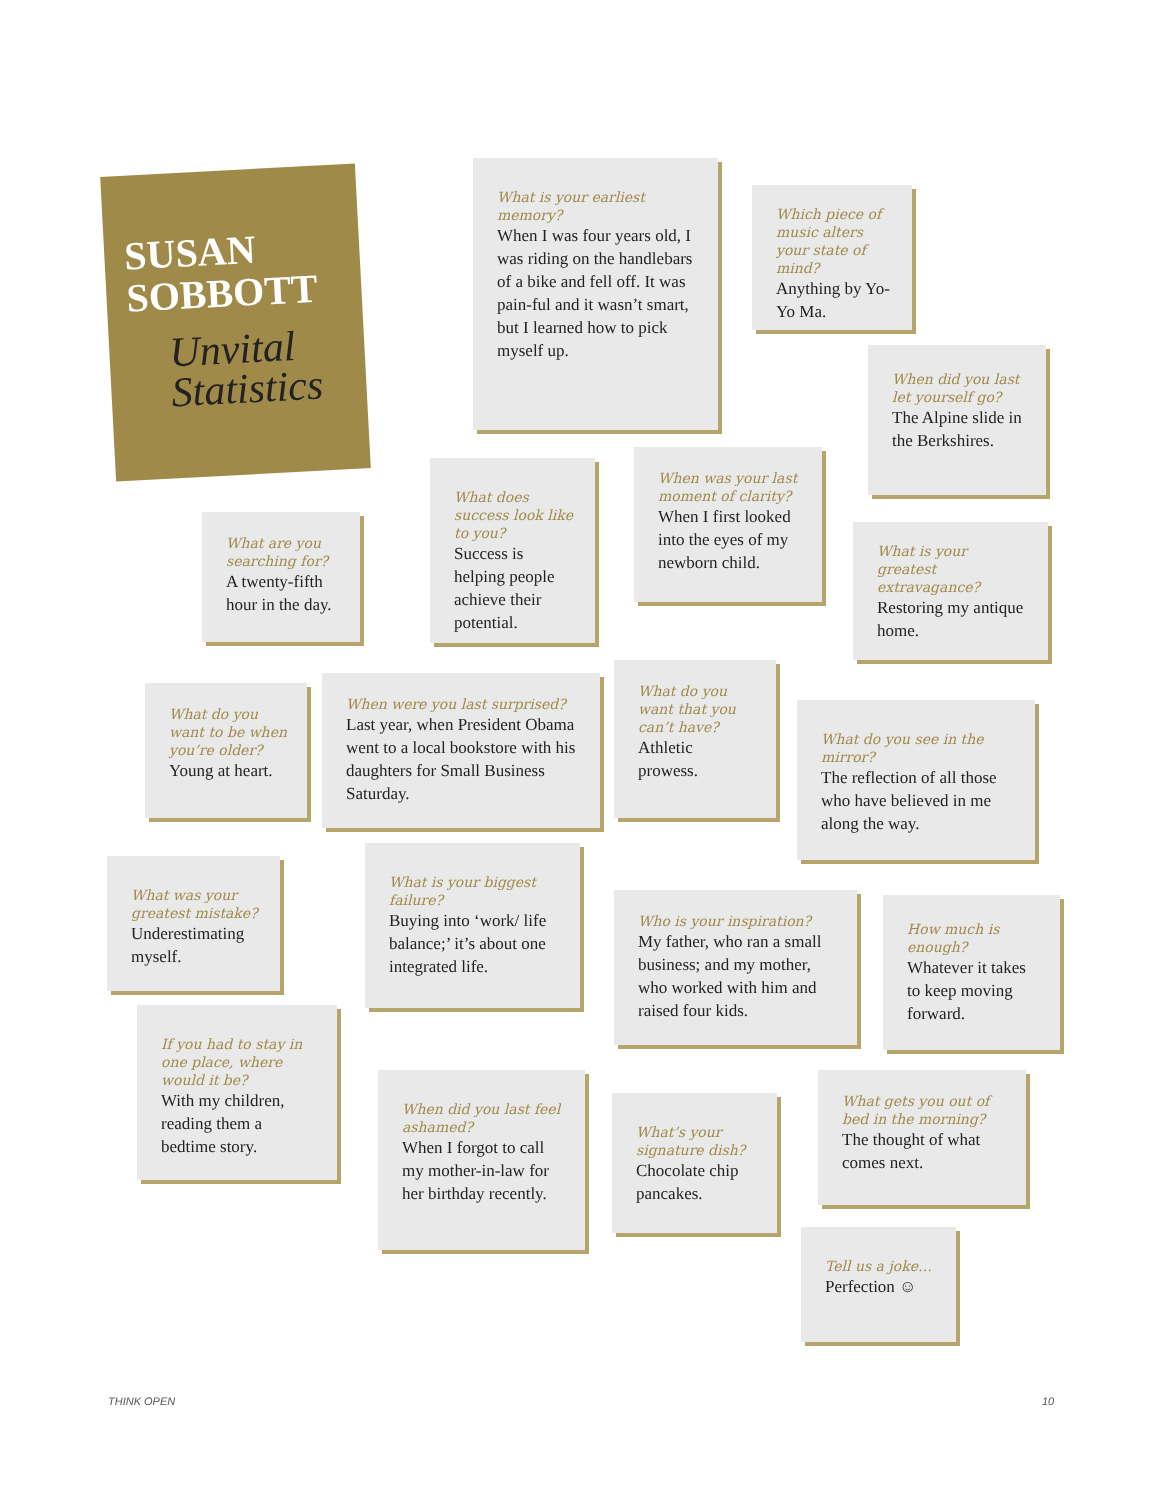SUSAN
SOBBOTT
Unvital Statistics
What is your earliest memory?
When I was four years old, I was riding on the handlebars of a bike and fell off. It was pain-ful and it wasn’t smart, but I learned how to pick myself up.
Which piece of music alters your state of mind?
Anything by Yo-Yo Ma.
When did you last let yourself go?
The Alpine slide in the Berkshires.
What are you searching for?
A twenty-fifth hour in the day.
What does success look like to you?
Success is helping people achieve their potential.
When was your last moment of clarity?
When I first looked into the eyes of my newborn child.
What is your greatest extravagance?
Restoring my antique home.
What do you want to be when you’re older?
Young at heart.
When were you last surprised?
Last year, when President Obama went to a local bookstore with his daughters for Small Business Saturday.
What do you want that you can’t have?
Athletic prowess.
What do you see in the mirror?
The reflection of all those who have believed in me along the way.
What was your greatest mistake?
Underestimating myself.
What is your biggest failure?
Buying into ‘work/ life balance;’ it’s about one integrated life.
Who is your inspiration?
My father, who ran a small business; and my mother, who worked with him and raised four kids.
How much is enough?
Whatever it takes to keep moving forward.
If you had to stay in one place, where would it be?
With my children, reading them a bedtime story.
When did you last feel ashamed?
When I forgot to call my mother-in-law for her birthday recently.
What’s your signature dish?
Chocolate chip pancakes.
What gets you out of bed in the morning?
The thought of what comes next.
Tell us a joke…
Perfection ☺
THINK OPEN 10